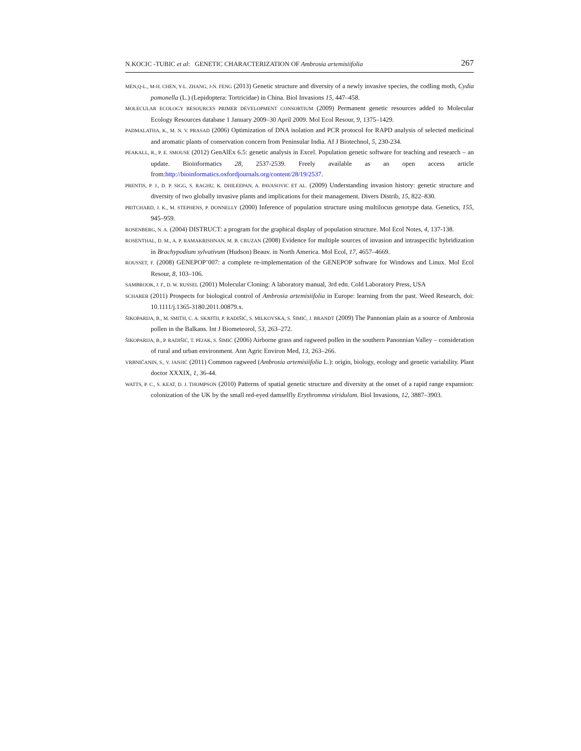N.KOCIC -TUBIC et al: GENETIC CHARACTERIZATION OF Ambrosia artemisiifolia 267
MEN,Q-L., M-H. CHEN, Y-L. ZHANG, J-N. FENG (2013) Genetic structure and diversity of a newly invasive species, the codling moth, Cydia pomonella (L.) (Lepidoptera: Tortricidae) in China. Biol Invasions 15, 447–458.
MOLECULAR ECOLOGY RESOURCES PRIMER DEVELOPMENT CONSORTIUM (2009) Permanent genetic resources added to Molecular Ecology Resources database 1 January 2009–30 April 2009. Mol Ecol Resour, 9, 1375–1429.
PADMALATHA, K., M. N. V. PRASAD (2006) Optimization of DNA isolation and PCR protocol for RAPD analysis of selected medicinal and aromatic plants of conservation concern from Peninsular India. Af J Biotechnol, 5, 230-234.
PEAKALL, R., P. E. SMOUSE (2012) GenAlEx 6.5: genetic analysis in Excel. Population genetic software for teaching and research – an update. Bioinformatics 28, 2537-2539. Freely available as an open access article from:http://bioinformatics.oxfordjournals.org/content/28/19/2537.
PRENTIS, P. J., D. P. SIGG, S. RAGHU, K. DHILEEPAN, A. PAVASOVIC ET AL. (2009) Understanding invasion history: genetic structure and diversity of two globally invasive plants and implications for their management. Divers Distrib, 15, 822–830.
PRITCHARD, J. K., M. STEPHENS, P. DONNELLY (2000) Inference of population structure using multilocus genotype data. Genetics, 155, 945–959.
ROSENBERG, N. A. (2004) DISTRUCT: a program for the graphical display of population structure. Mol Ecol Notes, 4, 137-138.
ROSENTHAL, D. M., A. P. RAMAKRISHNAN, M. B. CRUZAN (2008) Evidence for multiple sources of invasion and intraspecific hybridization in Brachypodium sylvativum (Hudson) Beauv. in North America. Mol Ecol, 17, 4657–4669.
ROUSSET, F. (2008) GENEPOP’007: a complete re-implementation of the GENEPOP software for Windows and Linux. Mol Ecol Resour, 8, 103–106.
SAMBROOK, J. F., D. W. RUSSEL (2001) Molecular Cloning: A laboratory manual, 3rd edn. Cold Laboratory Press, USA
SCHARER (2011) Prospects for biological control of Ambrosia artemisiifolia in Europe: learning from the past. Weed Research, doi: 10.1111/j.1365-3180.2011.00879.x.
ŠIKOPARIJA, B., M. SMITH, C. A. SKJØTH, P. RADIŠIĆ, S. MILKOVSKA, S. ŠIMIĆ, J. BRANDT (2009) The Pannonian plain as a source of Ambrosia pollen in the Balkans. Int J Biometeorol, 53, 263–272.
ŠIKOPARIJA, B., P. RADIŠIĆ, T. PEJAK, S. ŠIMIĆ (2006) Airborne grass and ragweed pollen in the southern Panonnian Valley – consideration of rural and urban environment. Ann Agric Environ Med, 13, 263–266.
VRBNIČANIN, S., V. JANJIĆ (2011) Common ragweed (Ambrosia artemisiifolia L.): origin, biology, ecology and genetic variability. Plant doctor XXXIX, 1, 36-44.
WATTS, P. C., S. KEAT, D. J. THOMPSON (2010) Patterns of spatial genetic structure and diversity at the onset of a rapid range expansion: colonization of the UK by the small red-eyed damselfly Erythromma viridulum. Biol Invasions, 12, 3887–3903.